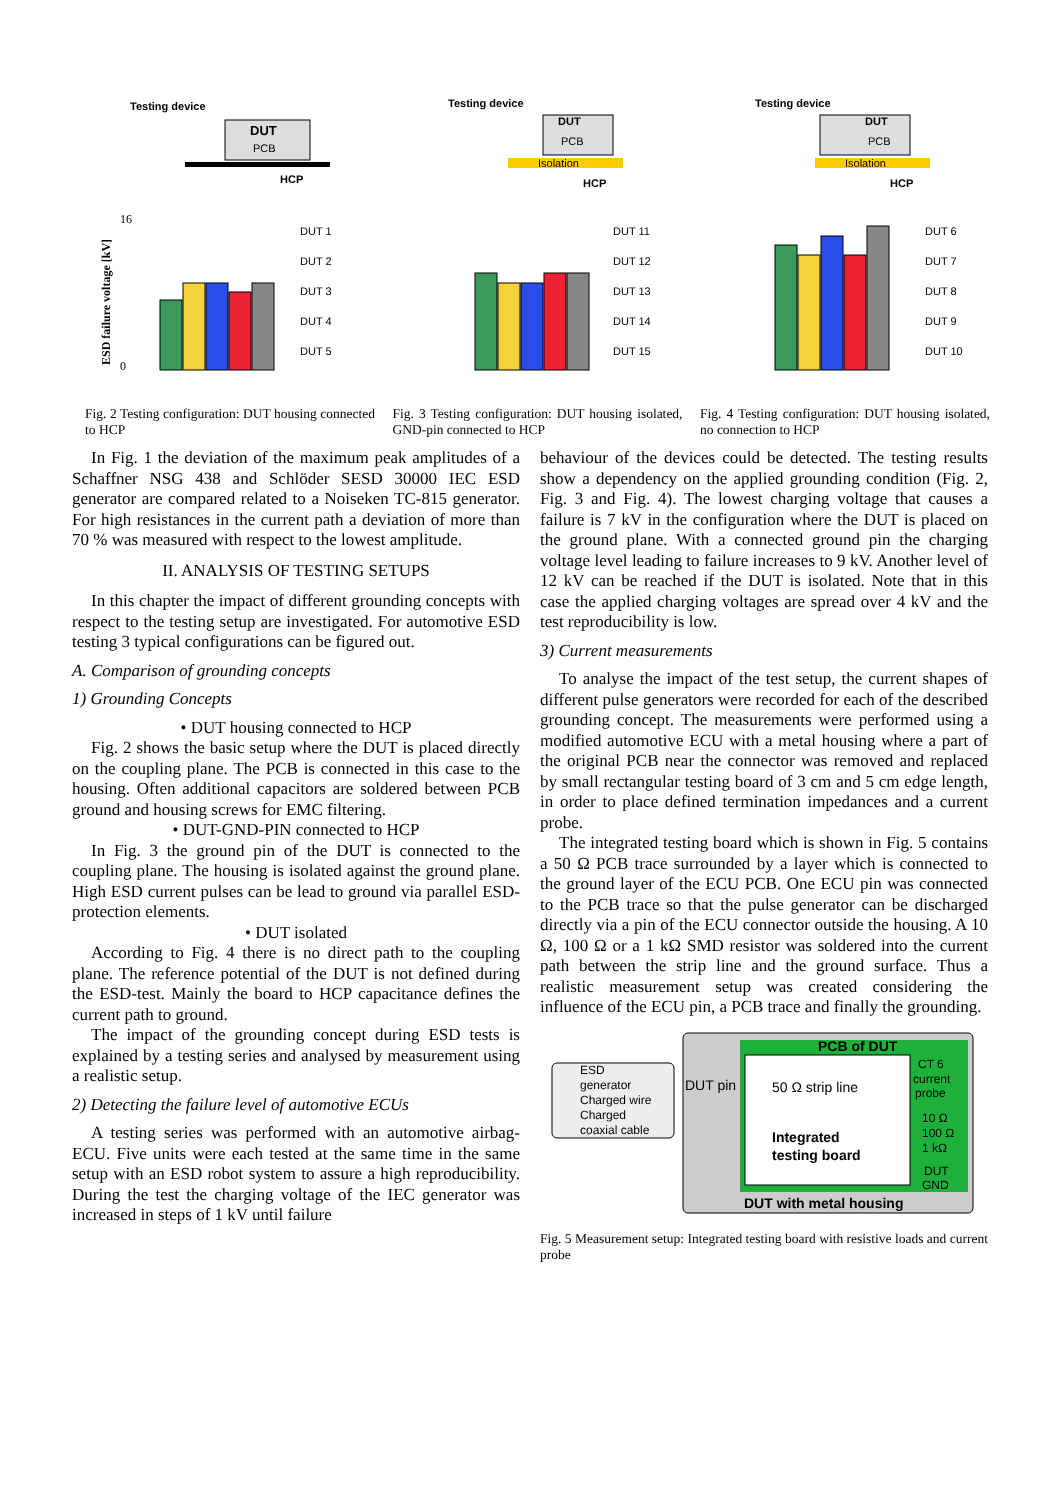Testing device
DUT
PCB
HCP
16
0
DUT 1
DUT 2
DUT 3
DUT 4
DUT 5
ESD failure voltage [kV]
Fig. 2 Testing configuration: DUT housing connected to HCP
Testing device
DUT
PCB
Isolation
HCP
DUT 11
DUT 12
DUT 13
DUT 14
DUT 15
Fig. 3 Testing configuration: DUT housing isolated, GND-pin connected to HCP
Testing device
DUT
PCB
Isolation
HCP
DUT 6
DUT 7
DUT 8
DUT 9
DUT 10
Fig. 4 Testing configuration: DUT housing isolated, no connection to HCP
In Fig. 1 the deviation of the maximum peak amplitudes of a Schaffner NSG 438 and Schlöder SESD 30000 IEC ESD generator are compared related to a Noiseken TC-815 generator. For high resistances in the current path a deviation of more than 70 % was measured with respect to the lowest amplitude.
II. ANALYSIS OF TESTING SETUPS
In this chapter the impact of different grounding concepts with respect to the testing setup are investigated. For automotive ESD testing 3 typical configurations can be figured out.
A. Comparison of grounding concepts
1) Grounding Concepts
• DUT housing connected to HCP
Fig. 2 shows the basic setup where the DUT is placed directly on the coupling plane. The PCB is connected in this case to the housing. Often additional capacitors are soldered between PCB ground and housing screws for EMC filtering.
• DUT-GND-PIN connected to HCP
In Fig. 3 the ground pin of the DUT is connected to the coupling plane. The housing is isolated against the ground plane. High ESD current pulses can be lead to ground via parallel ESD-protection elements.
• DUT isolated
According to Fig. 4 there is no direct path to the coupling plane. The reference potential of the DUT is not defined during the ESD-test. Mainly the board to HCP capacitance defines the current path to ground.
The impact of the grounding concept during ESD tests is explained by a testing series and analysed by measurement using a realistic setup.
2) Detecting the failure level of automotive ECUs
A testing series was performed with an automotive airbag-ECU. Five units were each tested at the same time in the same setup with an ESD robot system to assure a high reproducibility. During the test the charging voltage of the IEC generator was increased in steps of 1 kV until failure
behaviour of the devices could be detected. The testing results show a dependency on the applied grounding condition (Fig. 2, Fig. 3 and Fig. 4). The lowest charging voltage that causes a failure is 7 kV in the configuration where the DUT is placed on the ground plane. With a connected ground pin the charging voltage level leading to failure increases to 9 kV. Another level of 12 kV can be reached if the DUT is isolated. Note that in this case the applied charging voltages are spread over 4 kV and the test reproducibility is low.
3) Current measurements
To analyse the impact of the test setup, the current shapes of different pulse generators were recorded for each of the described grounding concept. The measurements were performed using a modified automotive ECU with a metal housing where a part of the original PCB near the connector was removed and replaced by small rectangular testing board of 3 cm and 5 cm edge length, in order to place defined termination impedances and a current probe.
The integrated testing board which is shown in Fig. 5 contains a 50 Ω PCB trace surrounded by a layer which is connected to the ground layer of the ECU PCB. One ECU pin was connected to the PCB trace so that the pulse generator can be discharged directly via a pin of the ECU connector outside the housing. A 10 Ω, 100 Ω or a 1 kΩ SMD resistor was soldered into the current path between the strip line and the ground surface. Thus a realistic measurement setup was created considering the influence of the ECU pin, a PCB trace and finally the grounding.
PCB of DUT
DUT pin
50 Ω strip line
Integrated
testing board
CT 6
current
probe
10 Ω
100 Ω
1 kΩ
DUT
GND
DUT with metal housing
ESD
generator
Charged wire
Charged
coaxial cable
Fig. 5 Measurement setup: Integrated testing board with resistive loads and current probe